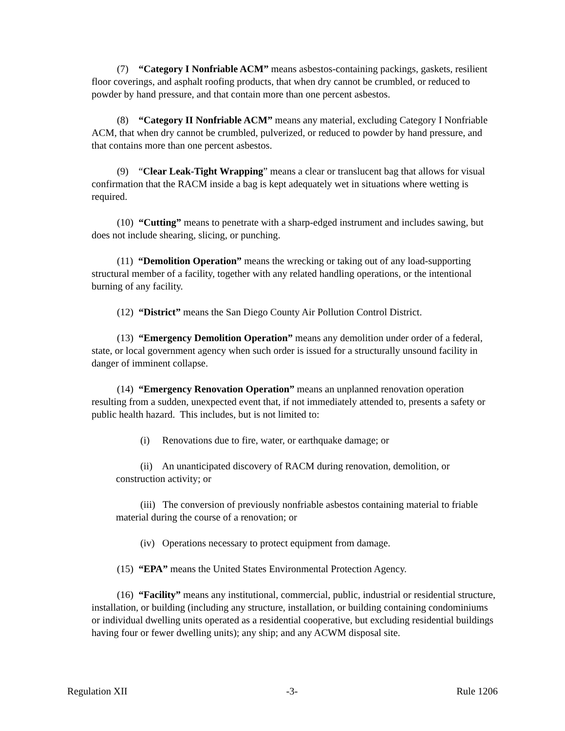(7) “Category I Nonfriable ACM” means asbestos-containing packings, gaskets, resilient floor coverings, and asphalt roofing products, that when dry cannot be crumbled, or reduced to powder by hand pressure, and that contain more than one percent asbestos.
(8) “Category II Nonfriable ACM” means any material, excluding Category I Nonfriable ACM, that when dry cannot be crumbled, pulverized, or reduced to powder by hand pressure, and that contains more than one percent asbestos.
(9) “Clear Leak-Tight Wrapping” means a clear or translucent bag that allows for visual confirmation that the RACM inside a bag is kept adequately wet in situations where wetting is required.
(10) “Cutting” means to penetrate with a sharp-edged instrument and includes sawing, but does not include shearing, slicing, or punching.
(11) “Demolition Operation” means the wrecking or taking out of any load-supporting structural member of a facility, together with any related handling operations, or the intentional burning of any facility.
(12) “District” means the San Diego County Air Pollution Control District.
(13) “Emergency Demolition Operation” means any demolition under order of a federal, state, or local government agency when such order is issued for a structurally unsound facility in danger of imminent collapse.
(14) “Emergency Renovation Operation” means an unplanned renovation operation resulting from a sudden, unexpected event that, if not immediately attended to, presents a safety or public health hazard. This includes, but is not limited to:
(i) Renovations due to fire, water, or earthquake damage; or
(ii) An unanticipated discovery of RACM during renovation, demolition, or construction activity; or
(iii) The conversion of previously nonfriable asbestos containing material to friable material during the course of a renovation; or
(iv) Operations necessary to protect equipment from damage.
(15) “EPA” means the United States Environmental Protection Agency.
(16) “Facility” means any institutional, commercial, public, industrial or residential structure, installation, or building (including any structure, installation, or building containing condominiums or individual dwelling units operated as a residential cooperative, but excluding residential buildings having four or fewer dwelling units); any ship; and any ACWM disposal site.
Regulation XII -3- Rule 1206